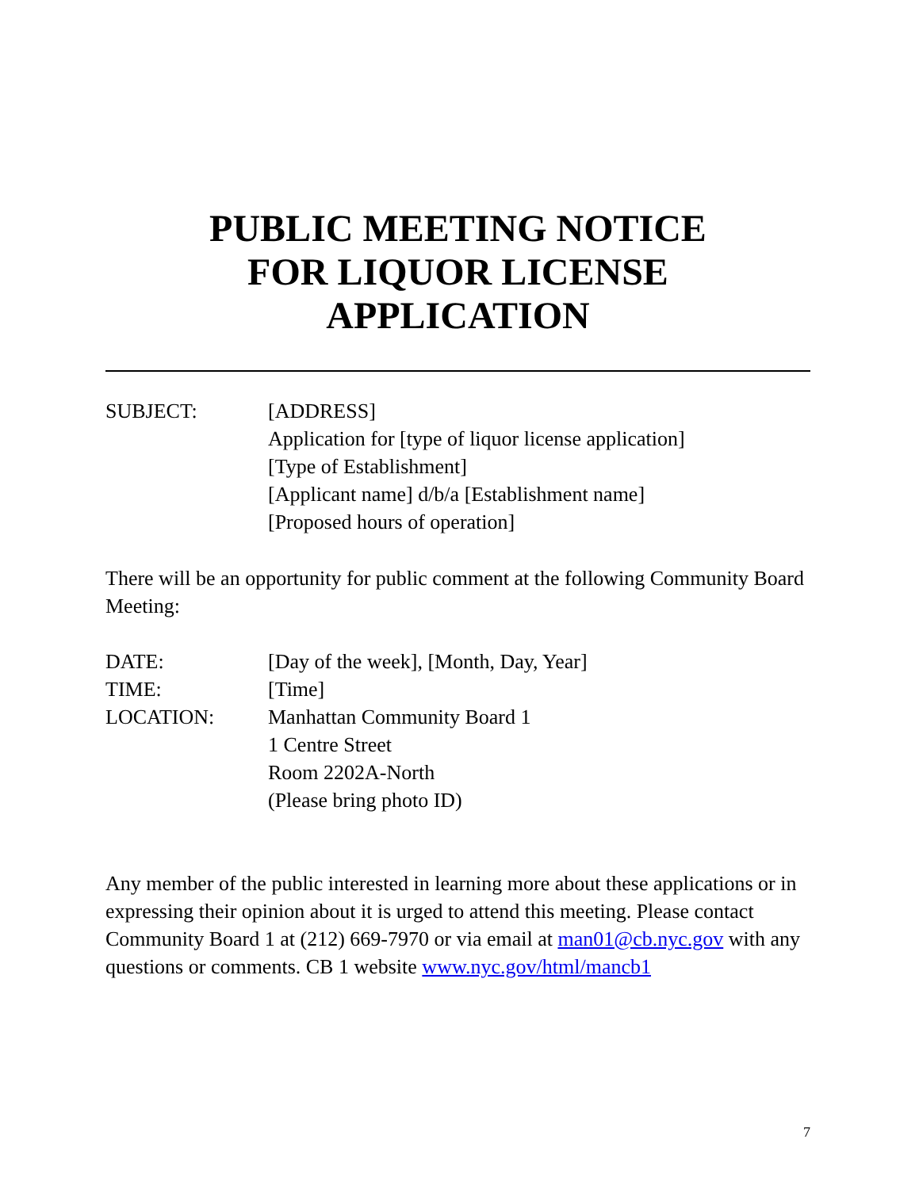PUBLIC MEETING NOTICE
FOR LIQUOR LICENSE
APPLICATION
SUBJECT: [ADDRESS]
Application for [type of liquor license application]
[Type of Establishment]
[Applicant name] d/b/a [Establishment name]
[Proposed hours of operation]
There will be an opportunity for public comment at the following Community Board Meeting:
DATE: [Day of the week], [Month, Day, Year]
TIME: [Time]
LOCATION: Manhattan Community Board 1
1 Centre Street
Room 2202A-North
(Please bring photo ID)
Any member of the public interested in learning more about these applications or in expressing their opinion about it is urged to attend this meeting. Please contact Community Board 1 at (212) 669-7970 or via email at man01@cb.nyc.gov with any questions or comments. CB 1 website www.nyc.gov/html/mancb1
7